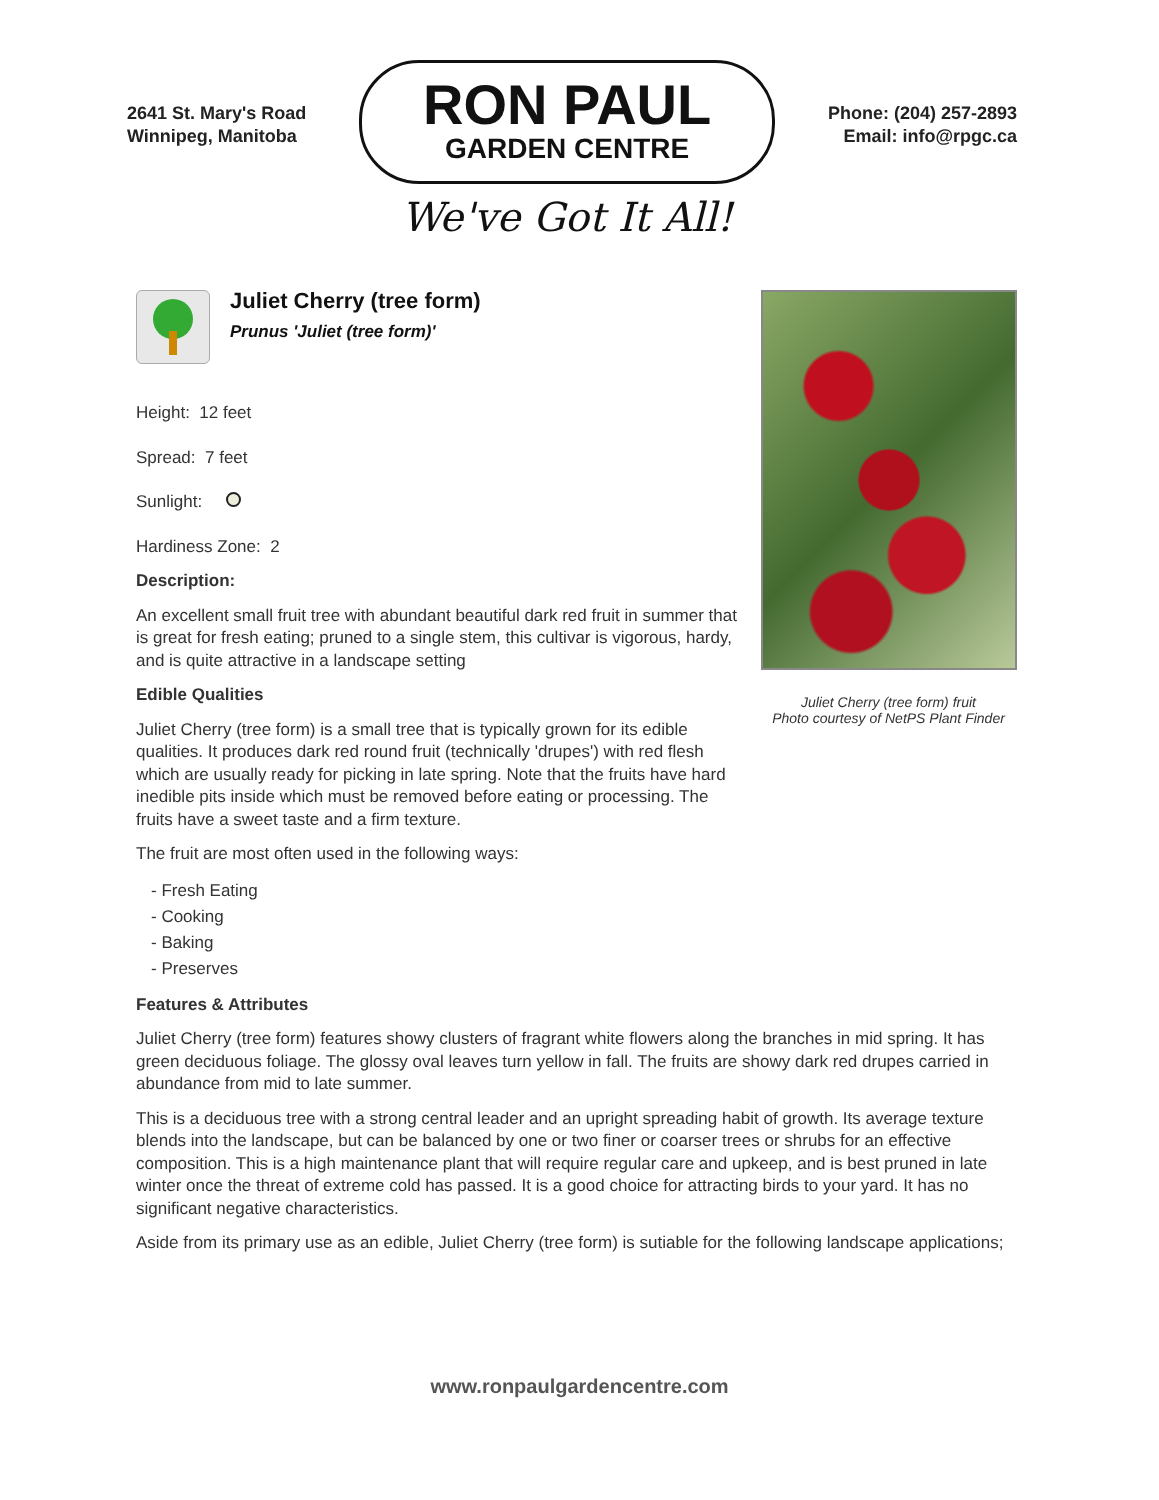2641 St. Mary's Road
Winnipeg, Manitoba
RON PAUL
GARDEN CENTRE
We've Got It All!
Phone: (204) 257-2893
Email: info@rpgc.ca
Juliet Cherry (tree form)
Prunus 'Juliet (tree form)'
Height: 12 feet
Spread: 7 feet
Sunlight:
Hardiness Zone: 2
Description:
An excellent small fruit tree with abundant beautiful dark red fruit in summer that is great for fresh eating; pruned to a single stem, this cultivar is vigorous, hardy, and is quite attractive in a landscape setting
Edible Qualities
Juliet Cherry (tree form) is a small tree that is typically grown for its edible qualities. It produces dark red round fruit (technically 'drupes') with red flesh which are usually ready for picking in late spring. Note that the fruits have hard inedible pits inside which must be removed before eating or processing. The fruits have a sweet taste and a firm texture.
The fruit are most often used in the following ways:
- Fresh Eating
- Cooking
- Baking
- Preserves
Juliet Cherry (tree form) fruit
Photo courtesy of NetPS Plant Finder
Features & Attributes
Juliet Cherry (tree form) features showy clusters of fragrant white flowers along the branches in mid spring. It has green deciduous foliage. The glossy oval leaves turn yellow in fall. The fruits are showy dark red drupes carried in abundance from mid to late summer.
This is a deciduous tree with a strong central leader and an upright spreading habit of growth. Its average texture blends into the landscape, but can be balanced by one or two finer or coarser trees or shrubs for an effective composition. This is a high maintenance plant that will require regular care and upkeep, and is best pruned in late winter once the threat of extreme cold has passed. It is a good choice for attracting birds to your yard. It has no significant negative characteristics.
Aside from its primary use as an edible, Juliet Cherry (tree form) is sutiable for the following landscape applications;
www.ronpaulgardencentre.com